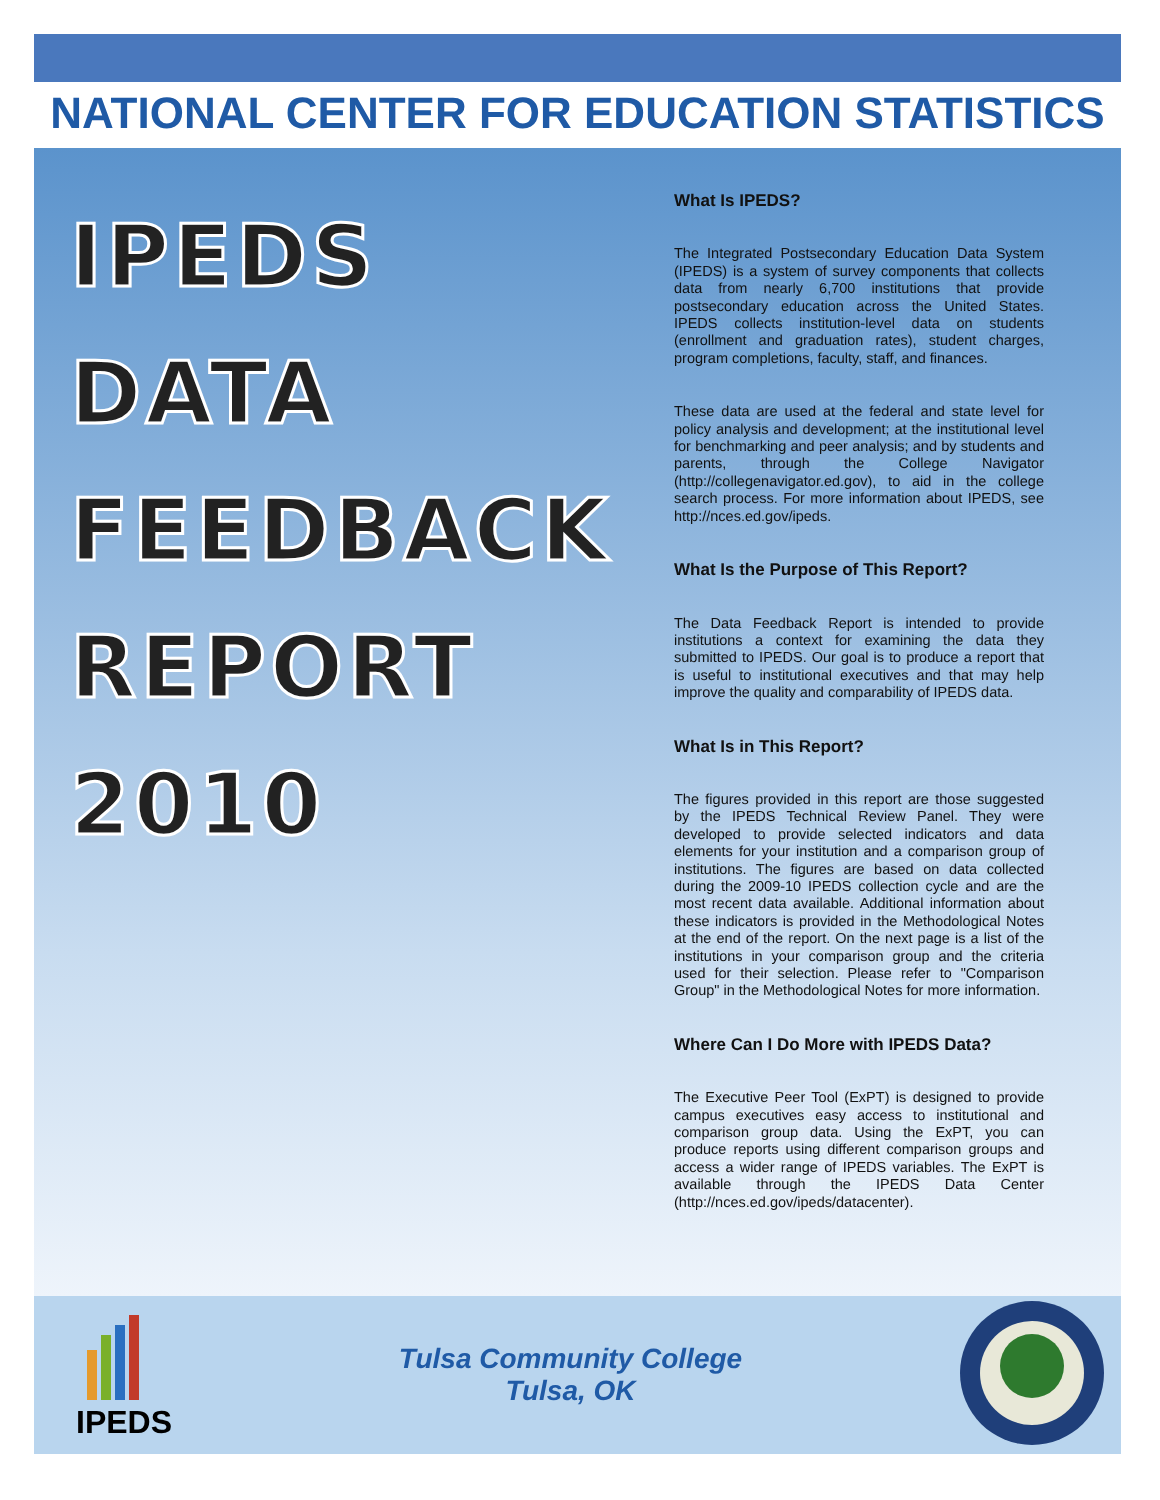NATIONAL CENTER FOR EDUCATION STATISTICS
IPEDS
DATA
FEEDBACK
REPORT
2010
What Is IPEDS?
The Integrated Postsecondary Education Data System (IPEDS) is a system of survey components that collects data from nearly 6,700 institutions that provide postsecondary education across the United States. IPEDS collects institution-level data on students (enrollment and graduation rates), student charges, program completions, faculty, staff, and finances.
These data are used at the federal and state level for policy analysis and development; at the institutional level for benchmarking and peer analysis; and by students and parents, through the College Navigator (http://collegenavigator.ed.gov), to aid in the college search process. For more information about IPEDS, see http://nces.ed.gov/ipeds.
What Is the Purpose of This Report?
The Data Feedback Report is intended to provide institutions a context for examining the data they submitted to IPEDS. Our goal is to produce a report that is useful to institutional executives and that may help improve the quality and comparability of IPEDS data.
What Is in This Report?
The figures provided in this report are those suggested by the IPEDS Technical Review Panel. They were developed to provide selected indicators and data elements for your institution and a comparison group of institutions. The figures are based on data collected during the 2009-10 IPEDS collection cycle and are the most recent data available. Additional information about these indicators is provided in the Methodological Notes at the end of the report. On the next page is a list of the institutions in your comparison group and the criteria used for their selection. Please refer to "Comparison Group" in the Methodological Notes for more information.
Where Can I Do More with IPEDS Data?
The Executive Peer Tool (ExPT) is designed to provide campus executives easy access to institutional and comparison group data. Using the ExPT, you can produce reports using different comparison groups and access a wider range of IPEDS variables. The ExPT is available through the IPEDS Data Center (http://nces.ed.gov/ipeds/datacenter).
IPEDS
Tulsa Community College
Tulsa, OK